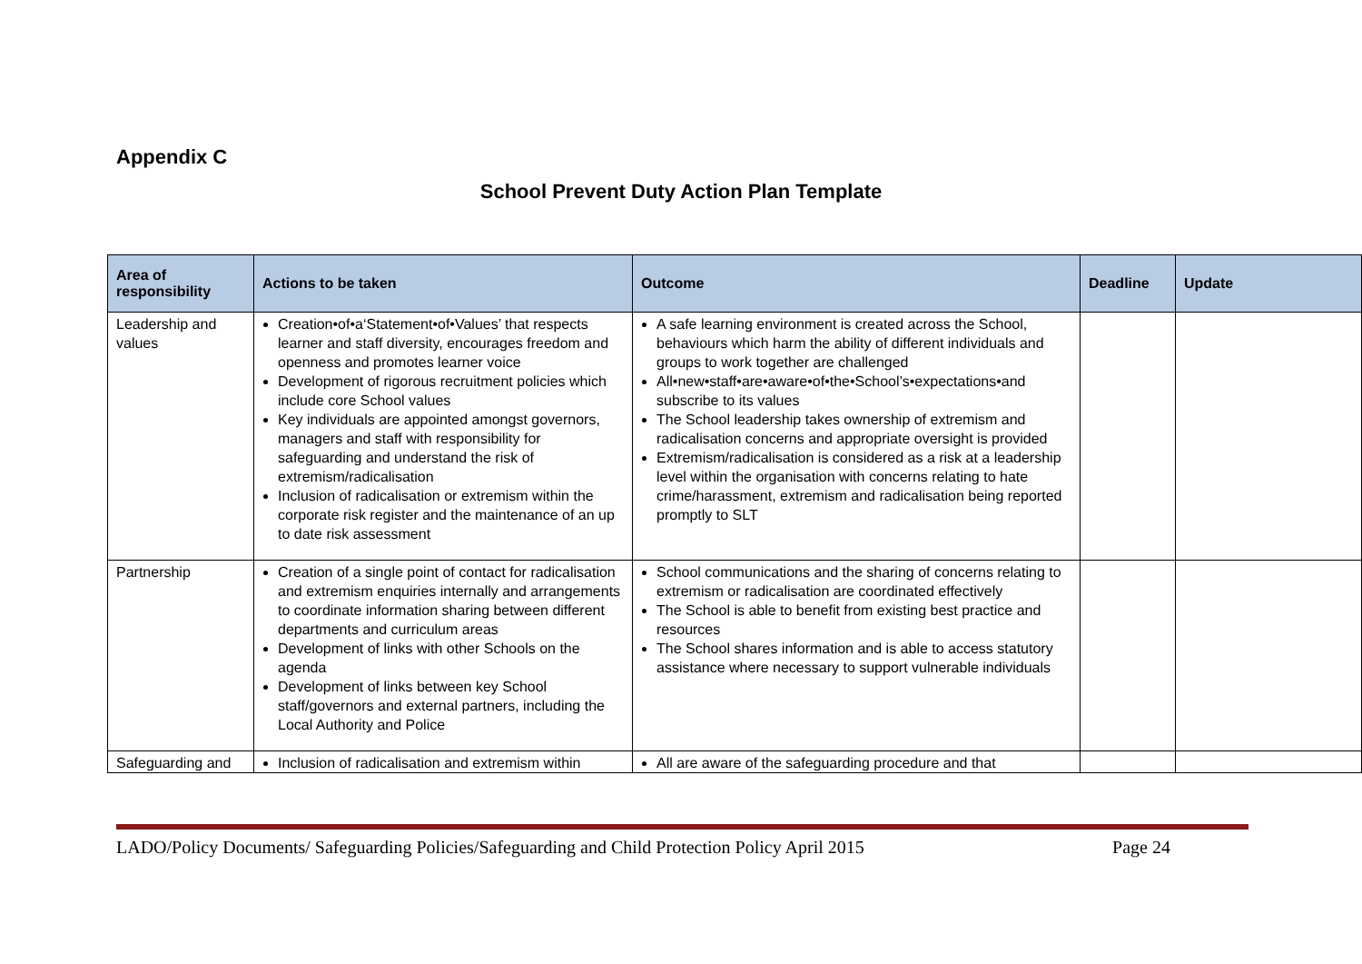Appendix C
School Prevent Duty Action Plan Template
| Area of responsibility | Actions to be taken | Outcome | Deadline | Update |
| --- | --- | --- | --- | --- |
| Leadership and values | Creation•of•a‘Statement•of•Values’ that respects learner and staff diversity, encourages freedom and openness and promotes learner voice Development of rigorous recruitment policies which include core School values Key individuals are appointed amongst governors, managers and staff with responsibility for safeguarding and understand the risk of extremism/radicalisation Inclusion of radicalisation or extremism within the corporate risk register and the maintenance of an up to date risk assessment | A safe learning environment is created across the School, behaviours which harm the ability of different individuals and groups to work together are challenged All•new•staff•are•aware•of•the•School’s•expectations•and subscribe to its values The School leadership takes ownership of extremism and radicalisation concerns and appropriate oversight is provided Extremism/radicalisation is considered as a risk at a leadership level within the organisation with concerns relating to hate crime/harassment, extremism and radicalisation being reported promptly to SLT | | |
| Partnership | Creation of a single point of contact for radicalisation and extremism enquiries internally and arrangements to coordinate information sharing between different departments and curriculum areas Development of links with other Schools on the agenda Development of links between key School staff/governors and external partners, including the Local Authority and Police | School communications and the sharing of concerns relating to extremism or radicalisation are coordinated effectively The School is able to benefit from existing best practice and resources The School shares information and is able to access statutory assistance where necessary to support vulnerable individuals | | |
| Safeguarding and | Inclusion of radicalisation and extremism within | All are aware of the safeguarding procedure and that | | |
LADO/Policy Documents/ Safeguarding Policies/Safeguarding and Child Protection Policy April 2015 Page 24